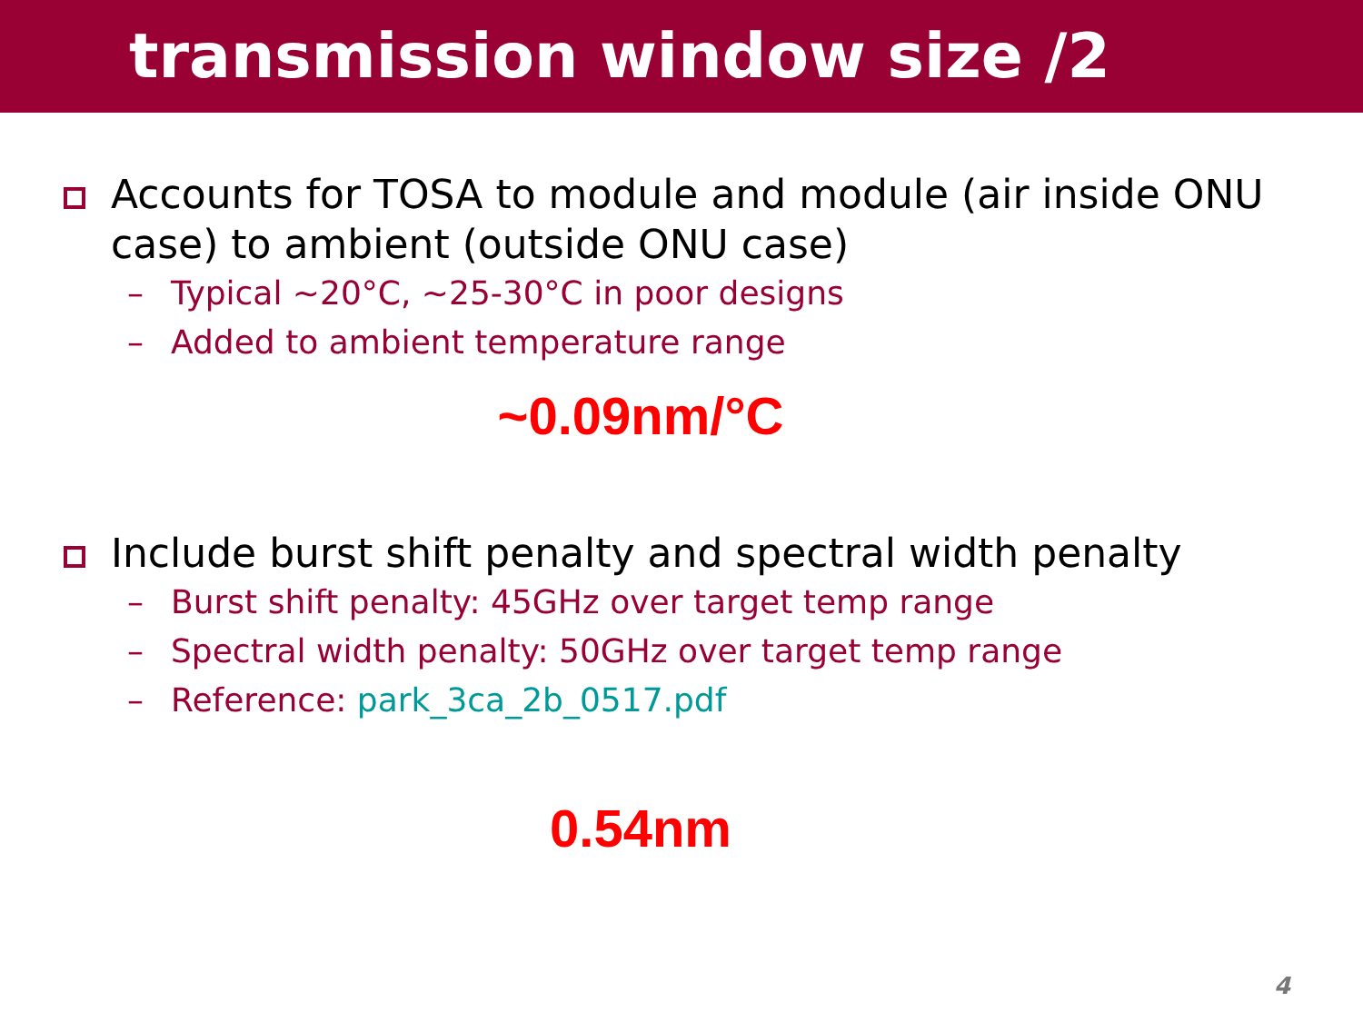transmission window size /2
Accounts for TOSA to module and module (air inside ONU case) to ambient (outside ONU case)
– Typical ~20°C, ~25-30°C in poor designs
– Added to ambient temperature range
~0.09nm/°C
Include burst shift penalty and spectral width penalty
– Burst shift penalty: 45GHz over target temp range
– Spectral width penalty: 50GHz over target temp range
– Reference: park_3ca_2b_0517.pdf
0.54nm
4